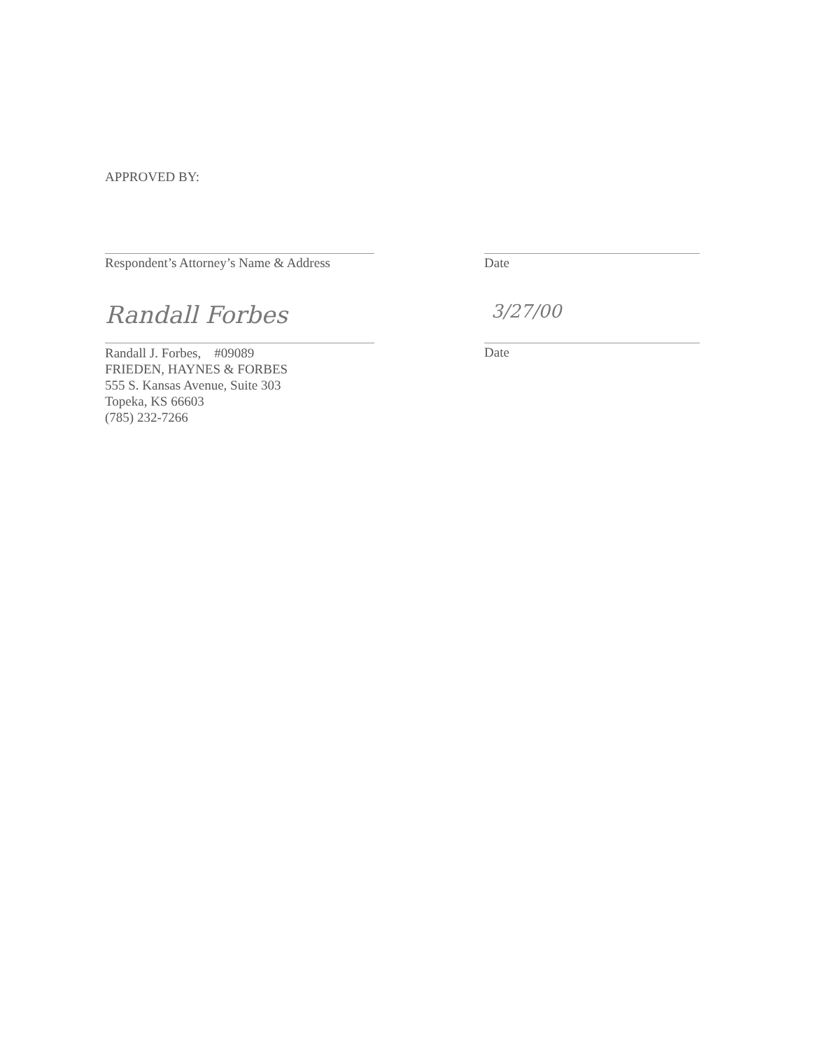APPROVED BY:
Respondent’s Attorney’s Name & Address
Date
Randall Forbes
Randall J. Forbes, #09089
FRIEDEN, HAYNES & FORBES
555 S. Kansas Avenue, Suite 303
Topeka, KS 66603
(785) 232-7266
3/27/00
Date